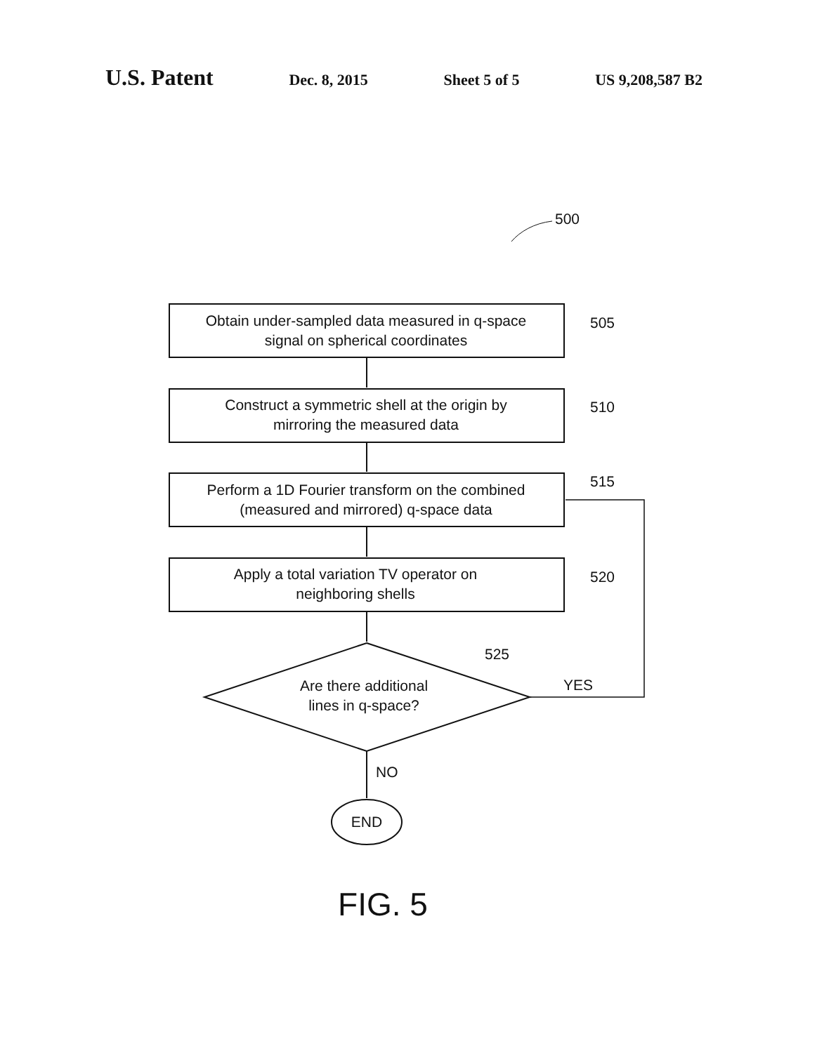U.S. Patent Dec. 8, 2015 Sheet 5 of 5 US 9,208,587 B2
500
Obtain under-sampled data measured in q-space
signal on spherical coordinates
505
Construct a symmetric shell at the origin by
mirroring the measured data
510
Perform a 1D Fourier transform on the combined
(measured and mirrored) q-space data
515
Apply a total variation TV operator on
neighboring shells
520
525
Are there additional
lines in q-space?
YES
NO
END
FIG. 5